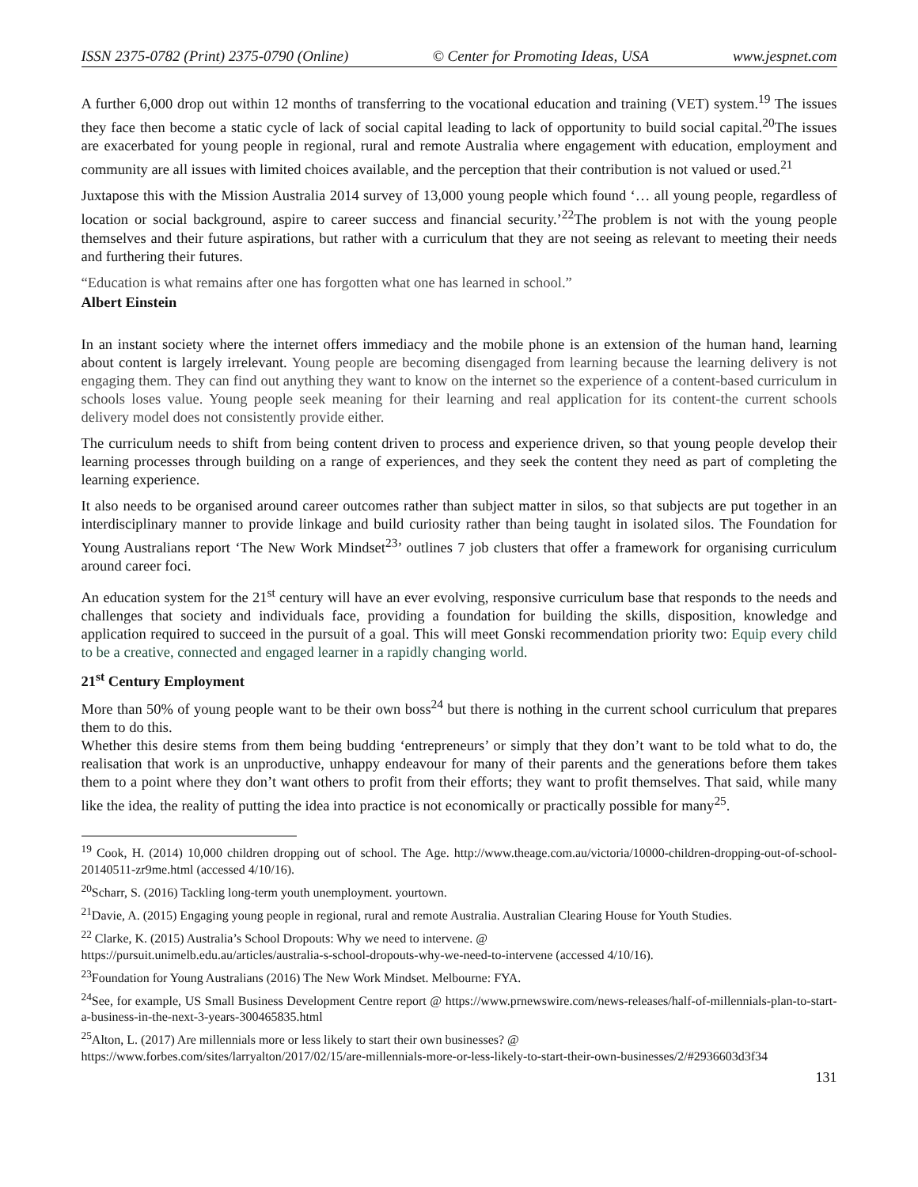ISSN 2375-0782 (Print) 2375-0790 (Online) © Center for Promoting Ideas, USA www.jespnet.com
A further 6,000 drop out within 12 months of transferring to the vocational education and training (VET) system.<sup>19</sup> The issues they face then become a static cycle of lack of social capital leading to lack of opportunity to build social capital.<sup>20</sup>The issues are exacerbated for young people in regional, rural and remote Australia where engagement with education, employment and community are all issues with limited choices available, and the perception that their contribution is not valued or used.<sup>21</sup>
Juxtapose this with the Mission Australia 2014 survey of 13,000 young people which found ‘… all young people, regardless of location or social background, aspire to career success and financial security.’<sup>22</sup>The problem is not with the young people themselves and their future aspirations, but rather with a curriculum that they are not seeing as relevant to meeting their needs and furthering their futures.
“Education is what remains after one has forgotten what one has learned in school.”
Albert Einstein
In an instant society where the internet offers immediacy and the mobile phone is an extension of the human hand, learning about content is largely irrelevant. Young people are becoming disengaged from learning because the learning delivery is not engaging them. They can find out anything they want to know on the internet so the experience of a content-based curriculum in schools loses value. Young people seek meaning for their learning and real application for its content-the current schools delivery model does not consistently provide either.
The curriculum needs to shift from being content driven to process and experience driven, so that young people develop their learning processes through building on a range of experiences, and they seek the content they need as part of completing the learning experience.
It also needs to be organised around career outcomes rather than subject matter in silos, so that subjects are put together in an interdisciplinary manner to provide linkage and build curiosity rather than being taught in isolated silos. The Foundation for Young Australians report ‘The New Work Mindset<sup>23</sup>’ outlines 7 job clusters that offer a framework for organising curriculum around career foci.
An education system for the 21<sup>st</sup> century will have an ever evolving, responsive curriculum base that responds to the needs and challenges that society and individuals face, providing a foundation for building the skills, disposition, knowledge and application required to succeed in the pursuit of a goal. This will meet Gonski recommendation priority two: Equip every child to be a creative, connected and engaged learner in a rapidly changing world.
21<sup>st</sup> Century Employment
More than 50% of young people want to be their own boss<sup>24</sup> but there is nothing in the current school curriculum that prepares them to do this.
Whether this desire stems from them being budding ‘entrepreneurs’ or simply that they don’t want to be told what to do, the realisation that work is an unproductive, unhappy endeavour for many of their parents and the generations before them takes them to a point where they don’t want others to profit from their efforts; they want to profit themselves. That said, while many like the idea, the reality of putting the idea into practice is not economically or practically possible for many<sup>25</sup>.
<sup>19</sup> Cook, H. (2014) 10,000 children dropping out of school. The Age. http://www.theage.com.au/victoria/10000-children-dropping-out-of-school-20140511-zr9me.html (accessed 4/10/16).
<sup>20</sup> Scharr, S. (2016) Tackling long-term youth unemployment. yourtown.
<sup>21</sup> Davie, A. (2015) Engaging young people in regional, rural and remote Australia. Australian Clearing House for Youth Studies.
<sup>22</sup> Clarke, K. (2015) Australia’s School Dropouts: Why we need to intervene. @
https://pursuit.unimelb.edu.au/articles/australia-s-school-dropouts-why-we-need-to-intervene (accessed 4/10/16).
<sup>23</sup> Foundation for Young Australians (2016) The New Work Mindset. Melbourne: FYA.
<sup>24</sup> See, for example, US Small Business Development Centre report @ https://www.prnewswire.com/news-releases/half-of-millennials-plan-to-start-a-business-in-the-next-3-years-300465835.html
<sup>25</sup> Alton, L. (2017) Are millennials more or less likely to start their own businesses? @
https://www.forbes.com/sites/larryalton/2017/02/15/are-millennials-more-or-less-likely-to-start-their-own-businesses/2/#2936603d3f34
131